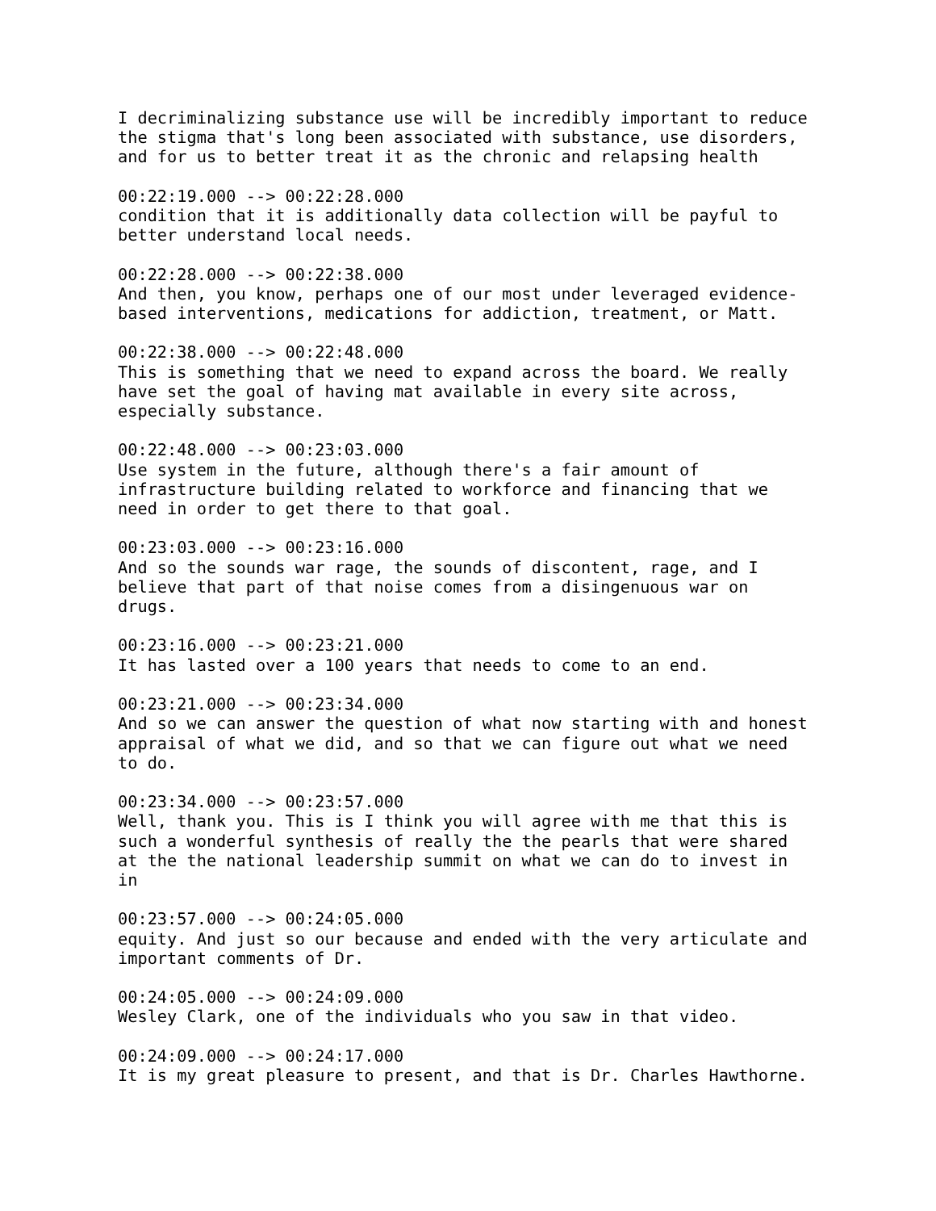I decriminalizing substance use will be incredibly important to reduce
the stigma that's long been associated with substance, use disorders,
and for us to better treat it as the chronic and relapsing health

00:22:19.000 --> 00:22:28.000
condition that it is additionally data collection will be payful to
better understand local needs.

00:22:28.000 --> 00:22:38.000
And then, you know, perhaps one of our most under leveraged evidence-
based interventions, medications for addiction, treatment, or Matt.

00:22:38.000 --> 00:22:48.000
This is something that we need to expand across the board. We really
have set the goal of having mat available in every site across,
especially substance.

00:22:48.000 --> 00:23:03.000
Use system in the future, although there's a fair amount of
infrastructure building related to workforce and financing that we
need in order to get there to that goal.

00:23:03.000 --> 00:23:16.000
And so the sounds war rage, the sounds of discontent, rage, and I
believe that part of that noise comes from a disingenuous war on
drugs.

00:23:16.000 --> 00:23:21.000
It has lasted over a 100 years that needs to come to an end.

00:23:21.000 --> 00:23:34.000
And so we can answer the question of what now starting with and honest
appraisal of what we did, and so that we can figure out what we need
to do.

00:23:34.000 --> 00:23:57.000
Well, thank you. This is I think you will agree with me that this is
such a wonderful synthesis of really the the pearls that were shared
at the the national leadership summit on what we can do to invest in
in

00:23:57.000 --> 00:24:05.000
equity. And just so our because and ended with the very articulate and
important comments of Dr.

00:24:05.000 --> 00:24:09.000
Wesley Clark, one of the individuals who you saw in that video.

00:24:09.000 --> 00:24:17.000
It is my great pleasure to present, and that is Dr. Charles Hawthorne.